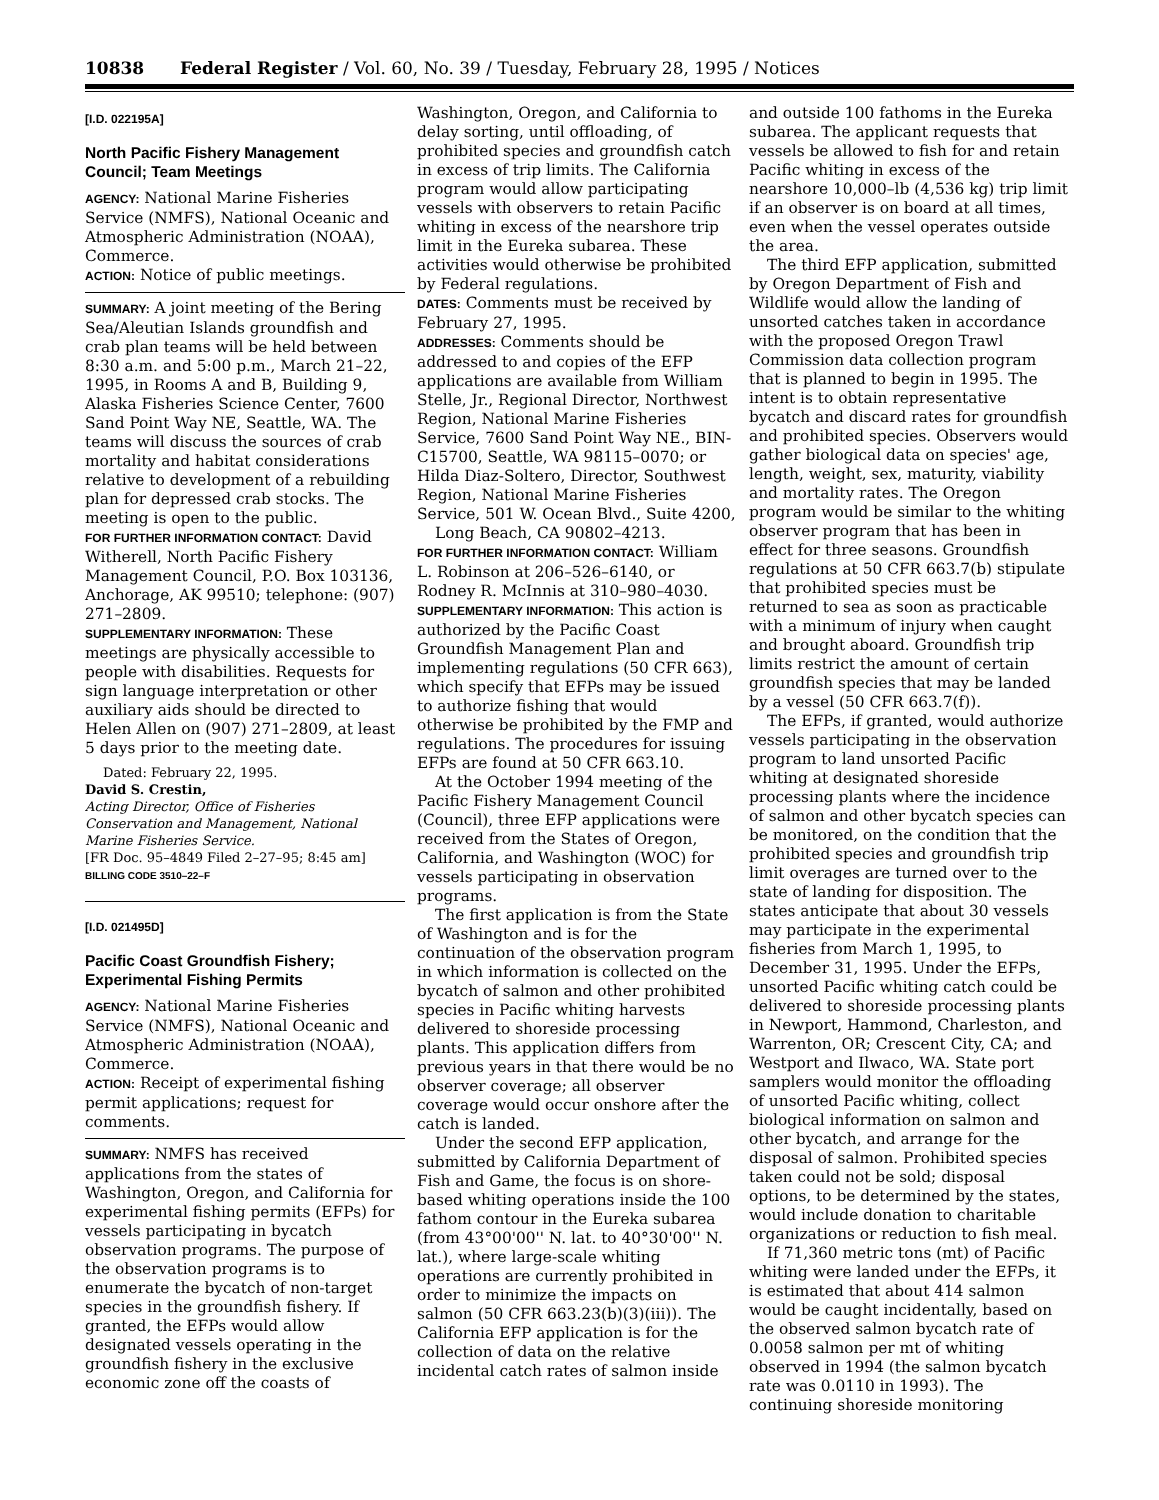10838 Federal Register / Vol. 60, No. 39 / Tuesday, February 28, 1995 / Notices
[I.D. 022195A]
North Pacific Fishery Management Council; Team Meetings
AGENCY: National Marine Fisheries Service (NMFS), National Oceanic and Atmospheric Administration (NOAA), Commerce.
ACTION: Notice of public meetings.
SUMMARY: A joint meeting of the Bering Sea/Aleutian Islands groundfish and crab plan teams will be held between 8:30 a.m. and 5:00 p.m., March 21–22, 1995, in Rooms A and B, Building 9, Alaska Fisheries Science Center, 7600 Sand Point Way NE, Seattle, WA. The teams will discuss the sources of crab mortality and habitat considerations relative to development of a rebuilding plan for depressed crab stocks. The meeting is open to the public.
FOR FURTHER INFORMATION CONTACT: David Witherell, North Pacific Fishery Management Council, P.O. Box 103136, Anchorage, AK 99510; telephone: (907) 271–2809.
SUPPLEMENTARY INFORMATION: These meetings are physically accessible to people with disabilities. Requests for sign language interpretation or other auxiliary aids should be directed to Helen Allen on (907) 271–2809, at least 5 days prior to the meeting date.
Dated: February 22, 1995.
David S. Crestin,
Acting Director, Office of Fisheries Conservation and Management, National Marine Fisheries Service.
[FR Doc. 95–4849 Filed 2–27–95; 8:45 am]
BILLING CODE 3510–22–F
[I.D. 021495D]
Pacific Coast Groundfish Fishery; Experimental Fishing Permits
AGENCY: National Marine Fisheries Service (NMFS), National Oceanic and Atmospheric Administration (NOAA), Commerce.
ACTION: Receipt of experimental fishing permit applications; request for comments.
SUMMARY: NMFS has received applications from the states of Washington, Oregon, and California for experimental fishing permits (EFPs) for vessels participating in bycatch observation programs. The purpose of the observation programs is to enumerate the bycatch of non-target species in the groundfish fishery. If granted, the EFPs would allow designated vessels operating in the groundfish fishery in the exclusive economic zone off the coasts of
Washington, Oregon, and California to delay sorting, until offloading, of prohibited species and groundfish catch in excess of trip limits. The California program would allow participating vessels with observers to retain Pacific whiting in excess of the nearshore trip limit in the Eureka subarea. These activities would otherwise be prohibited by Federal regulations.
DATES: Comments must be received by February 27, 1995.
ADDRESSES: Comments should be addressed to and copies of the EFP applications are available from William Stelle, Jr., Regional Director, Northwest Region, National Marine Fisheries Service, 7600 Sand Point Way NE., BIN-C15700, Seattle, WA 98115–0070; or Hilda Diaz-Soltero, Director, Southwest Region, National Marine Fisheries Service, 501 W. Ocean Blvd., Suite 4200,
Long Beach, CA 90802–4213.
FOR FURTHER INFORMATION CONTACT: William L. Robinson at 206–526–6140, or Rodney R. McInnis at 310–980–4030.
SUPPLEMENTARY INFORMATION: This action is authorized by the Pacific Coast Groundfish Management Plan and implementing regulations (50 CFR 663), which specify that EFPs may be issued to authorize fishing that would otherwise be prohibited by the FMP and regulations. The procedures for issuing EFPs are found at 50 CFR 663.10.
At the October 1994 meeting of the Pacific Fishery Management Council (Council), three EFP applications were received from the States of Oregon, California, and Washington (WOC) for vessels participating in observation programs.
The first application is from the State of Washington and is for the continuation of the observation program in which information is collected on the bycatch of salmon and other prohibited species in Pacific whiting harvests delivered to shoreside processing plants. This application differs from previous years in that there would be no observer coverage; all observer coverage would occur onshore after the catch is landed.
Under the second EFP application, submitted by California Department of Fish and Game, the focus is on shore-based whiting operations inside the 100 fathom contour in the Eureka subarea (from 43°00'00'' N. lat. to 40°30'00'' N. lat.), where large-scale whiting operations are currently prohibited in order to minimize the impacts on salmon (50 CFR 663.23(b)(3)(iii)). The California EFP application is for the collection of data on the relative incidental catch rates of salmon inside
and outside 100 fathoms in the Eureka subarea. The applicant requests that vessels be allowed to fish for and retain Pacific whiting in excess of the nearshore 10,000–lb (4,536 kg) trip limit if an observer is on board at all times, even when the vessel operates outside the area.
The third EFP application, submitted by Oregon Department of Fish and Wildlife would allow the landing of unsorted catches taken in accordance with the proposed Oregon Trawl Commission data collection program that is planned to begin in 1995. The intent is to obtain representative bycatch and discard rates for groundfish and prohibited species. Observers would gather biological data on species' age, length, weight, sex, maturity, viability and mortality rates. The Oregon program would be similar to the whiting observer program that has been in effect for three seasons. Groundfish regulations at 50 CFR 663.7(b) stipulate that prohibited species must be returned to sea as soon as practicable with a minimum of injury when caught and brought aboard. Groundfish trip limits restrict the amount of certain groundfish species that may be landed by a vessel (50 CFR 663.7(f)).
The EFPs, if granted, would authorize vessels participating in the observation program to land unsorted Pacific whiting at designated shoreside processing plants where the incidence of salmon and other bycatch species can be monitored, on the condition that the prohibited species and groundfish trip limit overages are turned over to the state of landing for disposition. The states anticipate that about 30 vessels may participate in the experimental fisheries from March 1, 1995, to December 31, 1995. Under the EFPs, unsorted Pacific whiting catch could be delivered to shoreside processing plants in Newport, Hammond, Charleston, and Warrenton, OR; Crescent City, CA; and Westport and Ilwaco, WA. State port samplers would monitor the offloading of unsorted Pacific whiting, collect biological information on salmon and other bycatch, and arrange for the disposal of salmon. Prohibited species taken could not be sold; disposal options, to be determined by the states, would include donation to charitable organizations or reduction to fish meal.
If 71,360 metric tons (mt) of Pacific whiting were landed under the EFPs, it is estimated that about 414 salmon would be caught incidentally, based on the observed salmon bycatch rate of 0.0058 salmon per mt of whiting observed in 1994 (the salmon bycatch rate was 0.0110 in 1993). The continuing shoreside monitoring